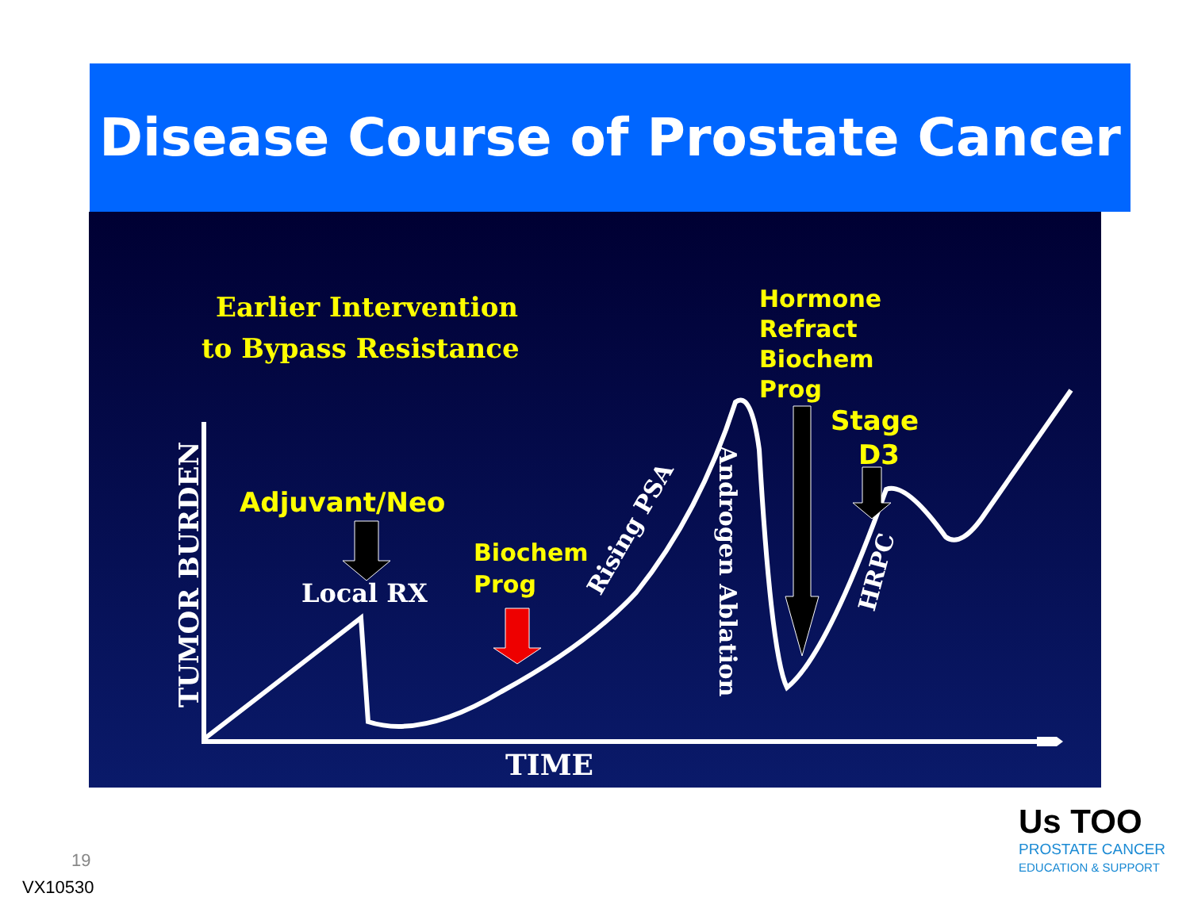Disease Course of Prostate Cancer
Earlier Intervention
to Bypass Resistance
Hormone
Refract
Biochem
Prog
Stage
D3
Adjuvant/Neo
Biochem
Prog
Local RX
TIME
TUMOR BURDEN
Rising PSA
Androgen Ablation
HRPC
19
VX10530
Us TOO
PROSTATE CANCER
EDUCATION & SUPPORT